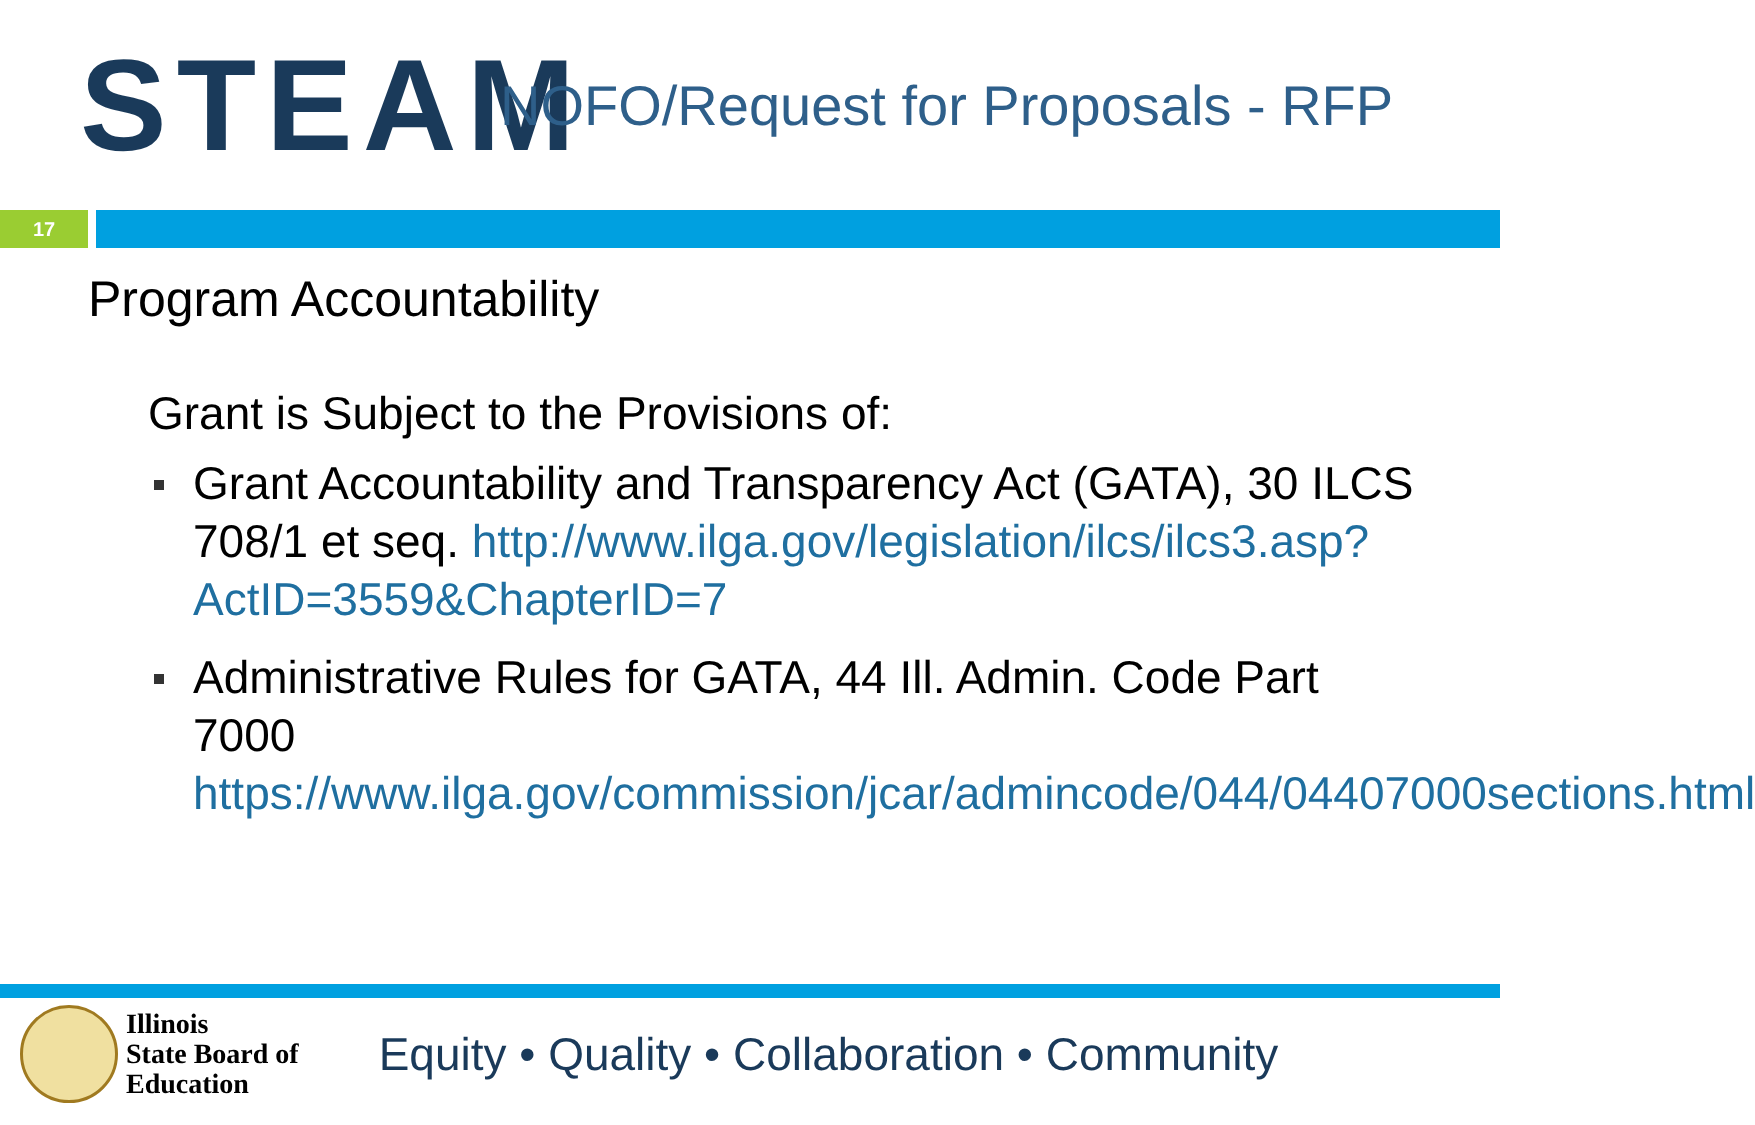STEAM
NOFO/Request for Proposals - RFP
17
Program Accountability
Grant is Subject to the Provisions of:
Grant Accountability and Transparency Act (GATA), 30 ILCS 708/1 et seq. http://www.ilga.gov/legislation/ilcs/ilcs3.asp?ActID=3559&ChapterID=7
Administrative Rules for GATA, 44 Ill. Admin. Code Part 7000 https://www.ilga.gov/commission/jcar/admincode/044/04407000sections.html
Illinois
State Board of
Education
Equity • Quality • Collaboration • Community